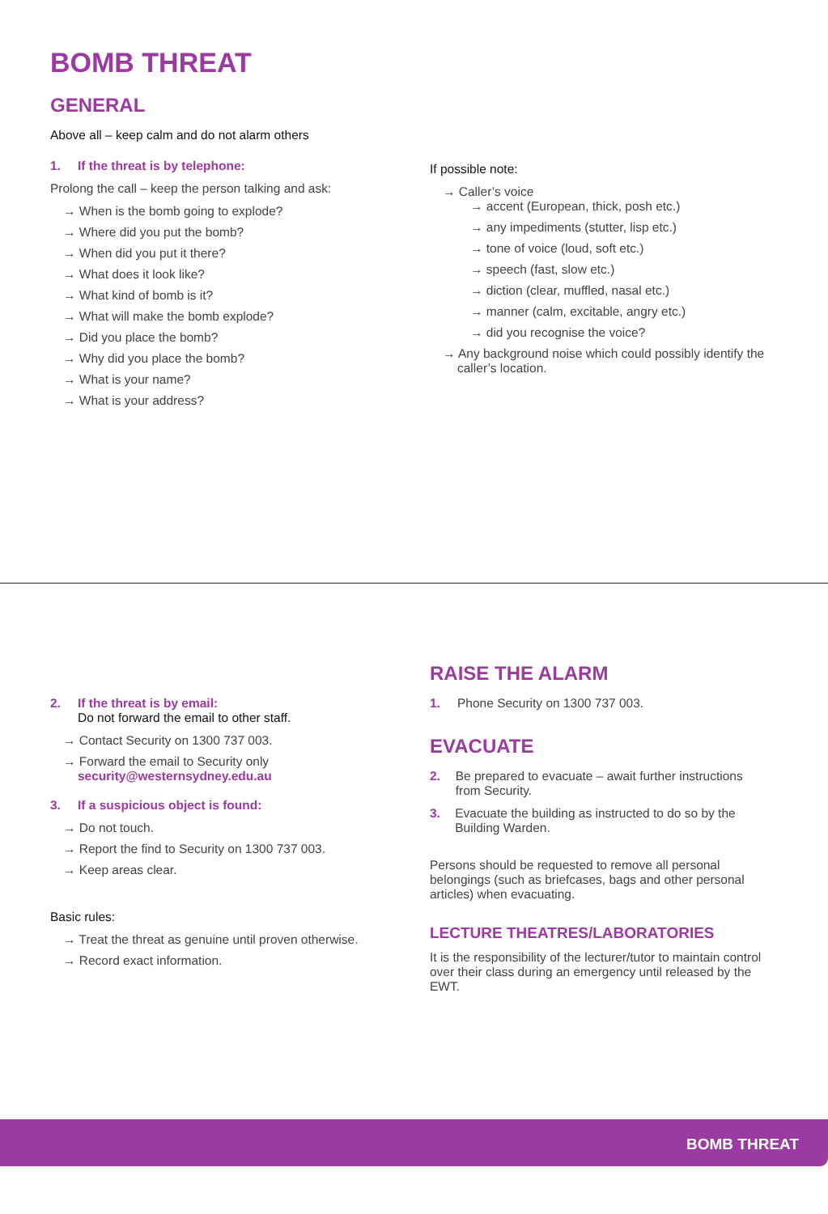BOMB THREAT
GENERAL
Above all – keep calm and do not alarm others
1. If the threat is by telephone:
Prolong the call – keep the person talking and ask:
→ When is the bomb going to explode?
→ Where did you put the bomb?
→ When did you put it there?
→ What does it look like?
→ What kind of bomb is it?
→ What will make the bomb explode?
→ Did you place the bomb?
→ Why did you place the bomb?
→ What is your name?
→ What is your address?
If possible note:
→ Caller’s voice
→ accent (European, thick, posh etc.)
→ any impediments (stutter, lisp etc.)
→ tone of voice (loud, soft etc.)
→ speech (fast, slow etc.)
→ diction (clear, muffled, nasal etc.)
→ manner (calm, excitable, angry etc.)
→ did you recognise the voice?
→ Any background noise which could possibly identify the caller’s location.
2. If the threat is by email:
Do not forward the email to other staff.
→ Contact Security on 1300 737 003.
→ Forward the email to Security only
security@westernsydney.edu.au
3. If a suspicious object is found:
→ Do not touch.
→ Report the find to Security on 1300 737 003.
→ Keep areas clear.
Basic rules:
→ Treat the threat as genuine until proven otherwise.
→ Record exact information.
RAISE THE ALARM
1. Phone Security on 1300 737 003.
EVACUATE
2. Be prepared to evacuate – await further instructions from Security.
3. Evacuate the building as instructed to do so by the Building Warden.
Persons should be requested to remove all personal belongings (such as briefcases, bags and other personal articles) when evacuating.
LECTURE THEATRES/LABORATORIES
It is the responsibility of the lecturer/tutor to maintain control over their class during an emergency until released by the EWT.
BOMB THREAT